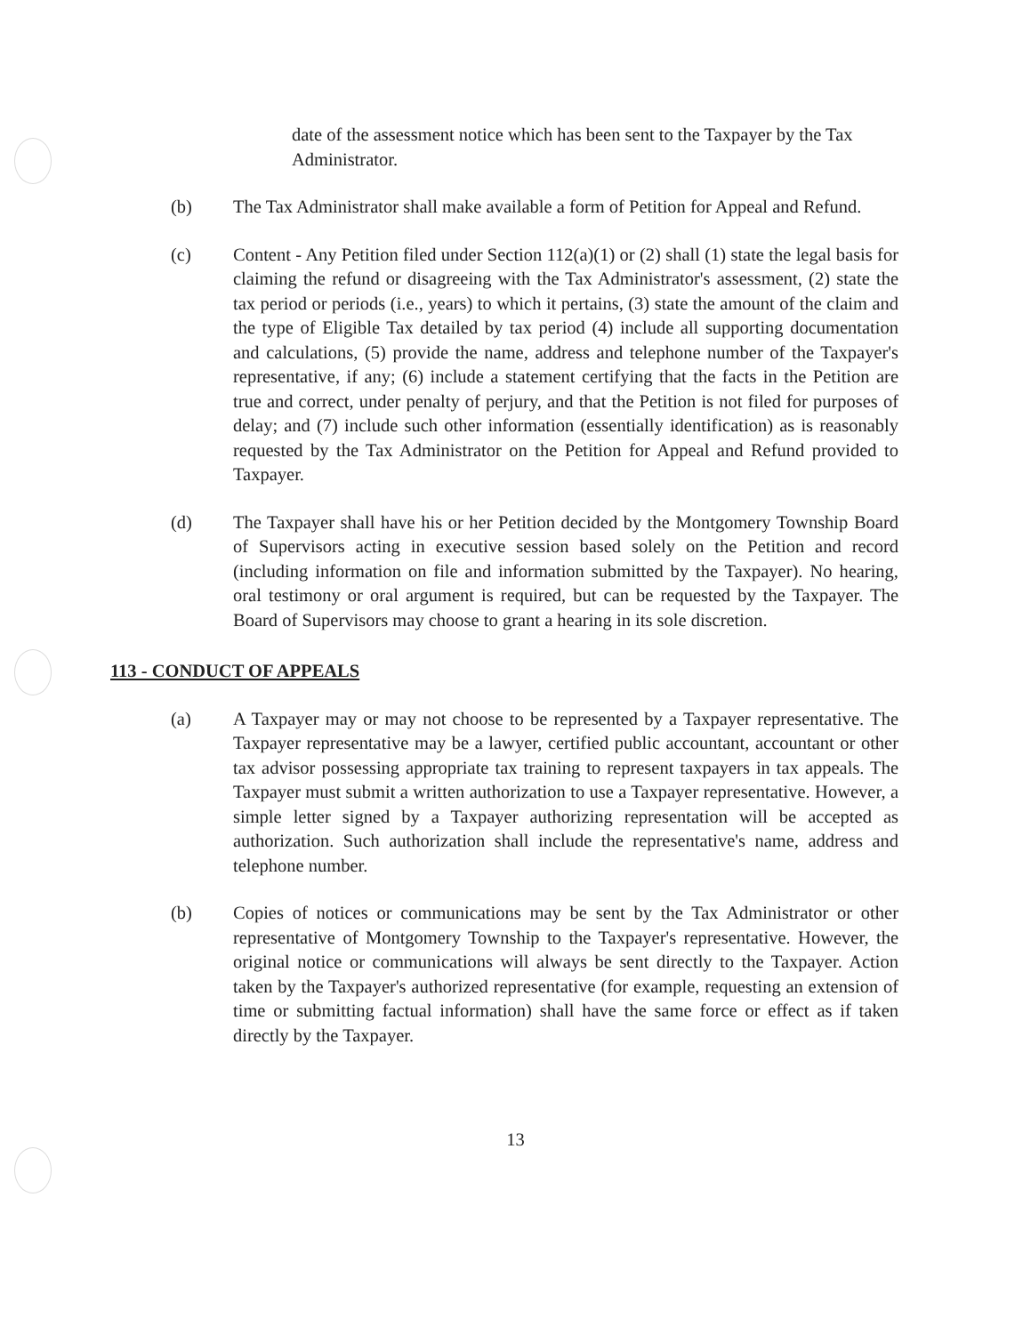date of the assessment notice which has been sent to the Taxpayer by the Tax Administrator.
(b) The Tax Administrator shall make available a form of Petition for Appeal and Refund.
(c) Content - Any Petition filed under Section 112(a)(1) or (2) shall (1) state the legal basis for claiming the refund or disagreeing with the Tax Administrator's assessment, (2) state the tax period or periods (i.e., years) to which it pertains, (3) state the amount of the claim and the type of Eligible Tax detailed by tax period (4) include all supporting documentation and calculations, (5) provide the name, address and telephone number of the Taxpayer's representative, if any; (6) include a statement certifying that the facts in the Petition are true and correct, under penalty of perjury, and that the Petition is not filed for purposes of delay; and (7) include such other information (essentially identification) as is reasonably requested by the Tax Administrator on the Petition for Appeal and Refund provided to Taxpayer.
(d) The Taxpayer shall have his or her Petition decided by the Montgomery Township Board of Supervisors acting in executive session based solely on the Petition and record (including information on file and information submitted by the Taxpayer). No hearing, oral testimony or oral argument is required, but can be requested by the Taxpayer. The Board of Supervisors may choose to grant a hearing in its sole discretion.
113 - CONDUCT OF APPEALS
(a) A Taxpayer may or may not choose to be represented by a Taxpayer representative. The Taxpayer representative may be a lawyer, certified public accountant, accountant or other tax advisor possessing appropriate tax training to represent taxpayers in tax appeals. The Taxpayer must submit a written authorization to use a Taxpayer representative. However, a simple letter signed by a Taxpayer authorizing representation will be accepted as authorization. Such authorization shall include the representative's name, address and telephone number.
(b) Copies of notices or communications may be sent by the Tax Administrator or other representative of Montgomery Township to the Taxpayer's representative. However, the original notice or communications will always be sent directly to the Taxpayer. Action taken by the Taxpayer's authorized representative (for example, requesting an extension of time or submitting factual information) shall have the same force or effect as if taken directly by the Taxpayer.
13